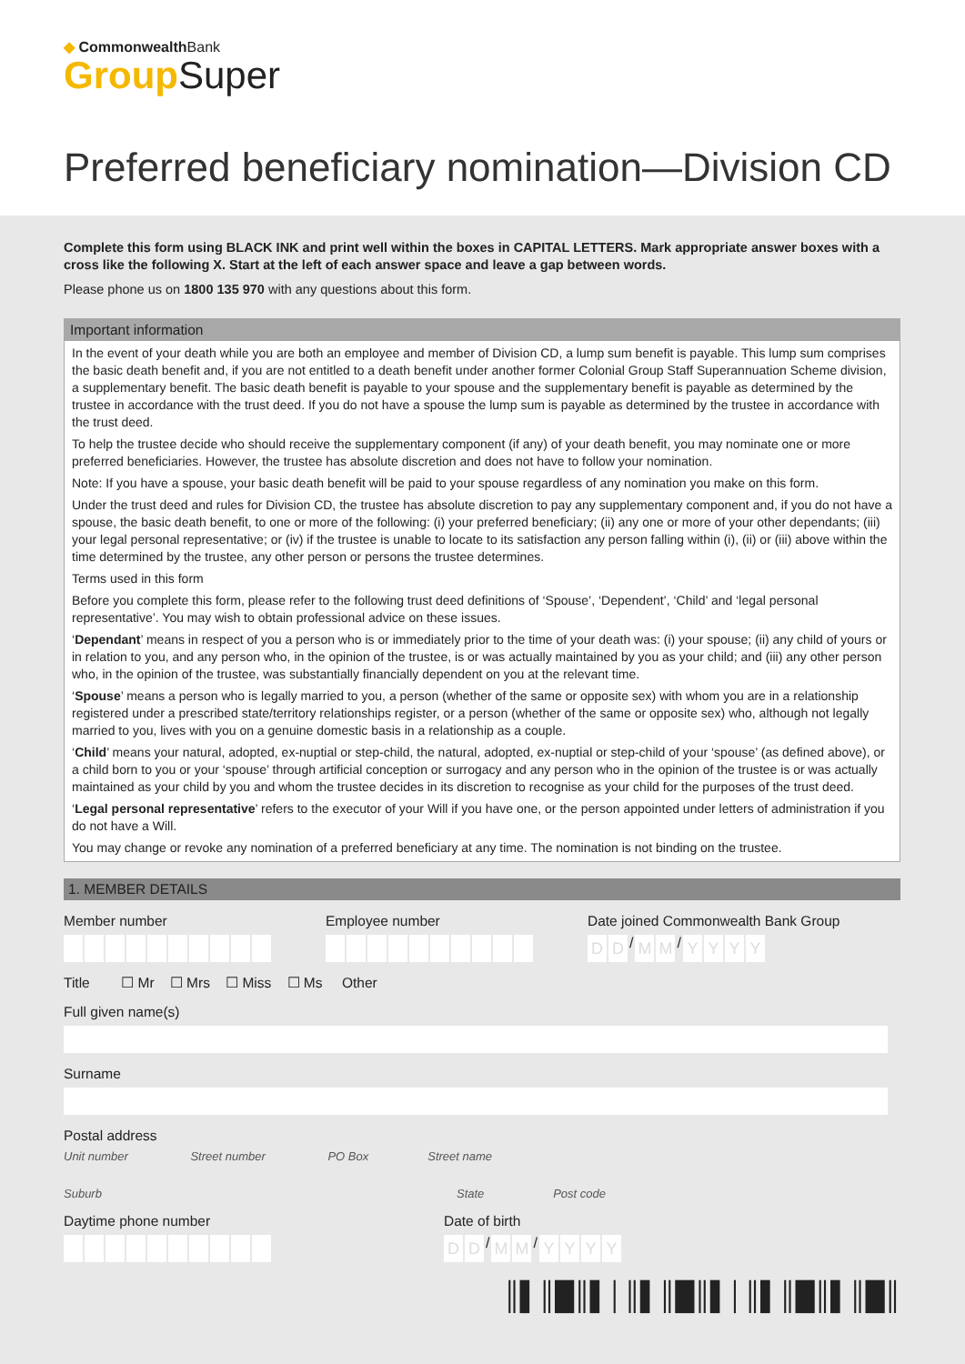◆ CommonwealthBank
Group Super
Preferred beneficiary nomination—Division CD
Complete this form using BLACK INK and print well within the boxes in CAPITAL LETTERS. Mark appropriate answer boxes with a cross like the following X. Start at the left of each answer space and leave a gap between words.
Please phone us on 1800 135 970 with any questions about this form.
Important information
In the event of your death while you are both an employee and member of Division CD, a lump sum benefit is payable. This lump sum comprises the basic death benefit and, if you are not entitled to a death benefit under another former Colonial Group Staff Superannuation Scheme division, a supplementary benefit. The basic death benefit is payable to your spouse and the supplementary benefit is payable as determined by the trustee in accordance with the trust deed. If you do not have a spouse the lump sum is payable as determined by the trustee in accordance with the trust deed.
To help the trustee decide who should receive the supplementary component (if any) of your death benefit, you may nominate one or more preferred beneficiaries. However, the trustee has absolute discretion and does not have to follow your nomination.
Note: If you have a spouse, your basic death benefit will be paid to your spouse regardless of any nomination you make on this form.
Under the trust deed and rules for Division CD, the trustee has absolute discretion to pay any supplementary component and, if you do not have a spouse, the basic death benefit, to one or more of the following: (i) your preferred beneficiary; (ii) any one or more of your other dependants; (iii) your legal personal representative; or (iv) if the trustee is unable to locate to its satisfaction any person falling within (i), (ii) or (iii) above within the time determined by the trustee, any other person or persons the trustee determines.
Terms used in this form
Before you complete this form, please refer to the following trust deed definitions of ‘Spouse’, ‘Dependent’, ‘Child’ and ‘legal personal representative’. You may wish to obtain professional advice on these issues.
‘Dependant’ means in respect of you a person who is or immediately prior to the time of your death was: (i) your spouse; (ii) any child of yours or in relation to you, and any person who, in the opinion of the trustee, is or was actually maintained by you as your child; and (iii) any other person who, in the opinion of the trustee, was substantially financially dependent on you at the relevant time.
‘Spouse’ means a person who is legally married to you, a person (whether of the same or opposite sex) with whom you are in a relationship registered under a prescribed state/territory relationships register, or a person (whether of the same or opposite sex) who, although not legally married to you, lives with you on a genuine domestic basis in a relationship as a couple.
‘Child’ means your natural, adopted, ex-nuptial or step-child, the natural, adopted, ex-nuptial or step-child of your ‘spouse’ (as defined above), or a child born to you or your ‘spouse’ through artificial conception or surrogacy and any person who in the opinion of the trustee is or was actually maintained as your child by you and whom the trustee decides in its discretion to recognise as your child for the purposes of the trust deed.
‘Legal personal representative’ refers to the executor of your Will if you have one, or the person appointed under letters of administration if you do not have a Will.
You may change or revoke any nomination of a preferred beneficiary at any time. The nomination is not binding on the trustee.
1. MEMBER DETAILS
Member number Employee number Date joined Commonwealth Bank Group
DD / MM / YYYY
Title ☐ Mr ☐ Mrs ☐ Miss ☐ Ms Other
Full given name(s)
Surname
Postal address
Unit number Street number PO Box Street name
Suburb State Post code
Daytime phone number Date of birth
DD / MM / YYYY
║▌║█║▌│║▌║█║▌│║▌║█║▌║█║